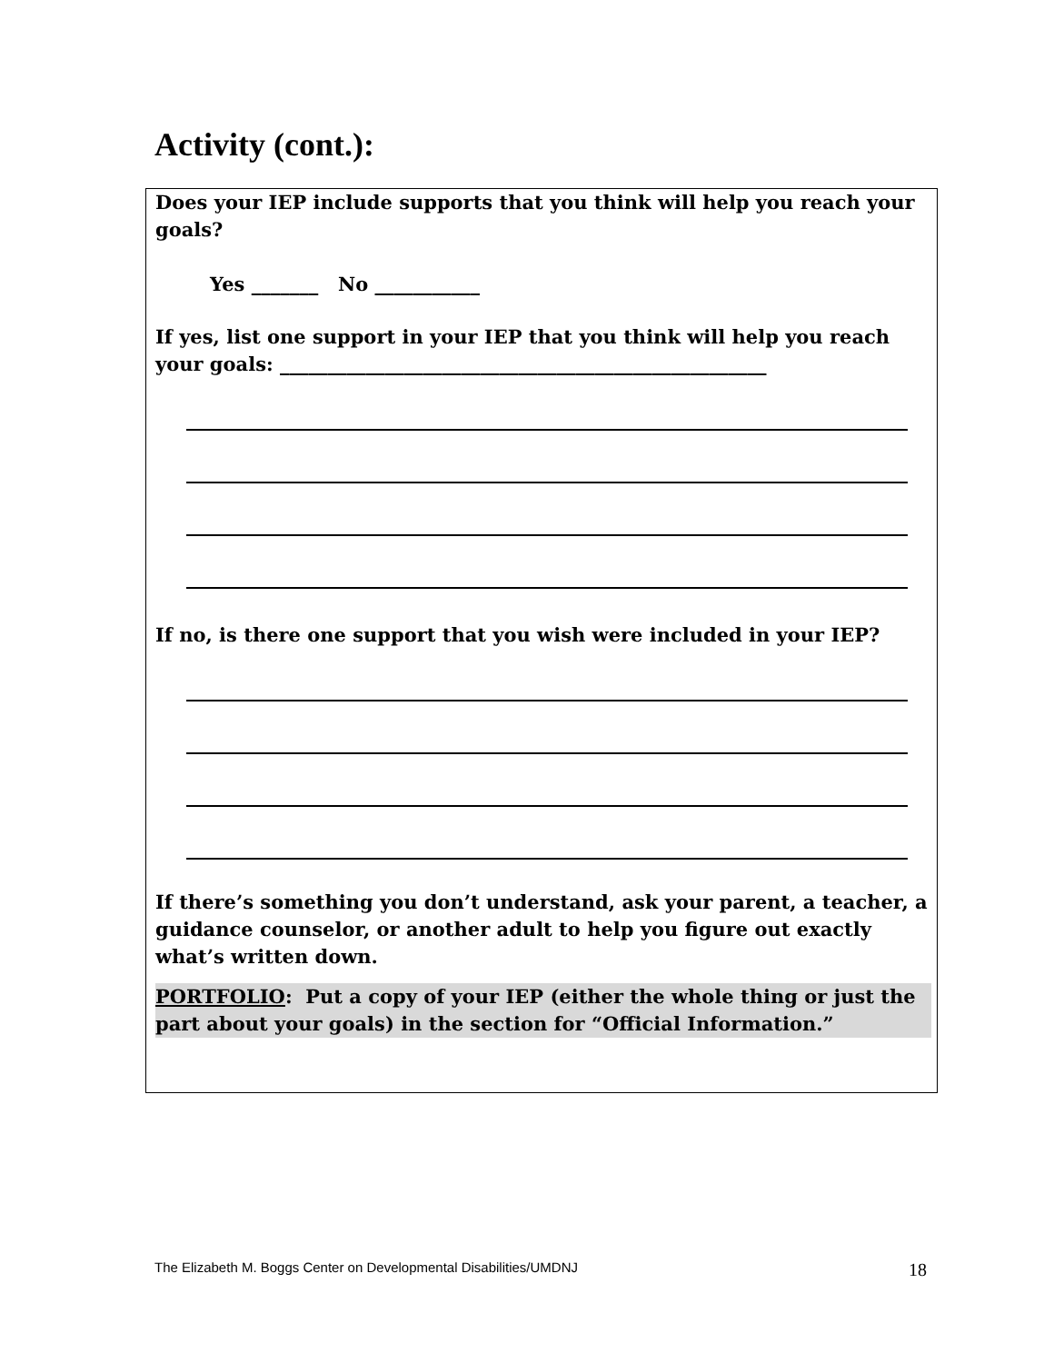Activity (cont.):
Does your IEP include supports that you think will help you reach your goals?
Yes _______ No ___________
If yes, list one support in your IEP that you think will help you reach your goals: ___________________________________________________
If no, is there one support that you wish were included in your IEP?
If there’s something you don’t understand, ask your parent, a teacher, a guidance counselor, or another adult to help you figure out exactly what’s written down.
PORTFOLIO: Put a copy of your IEP (either the whole thing or just the part about your goals) in the section for “Official Information.”
The Elizabeth M. Boggs Center on Developmental Disabilities/UMDNJ
18